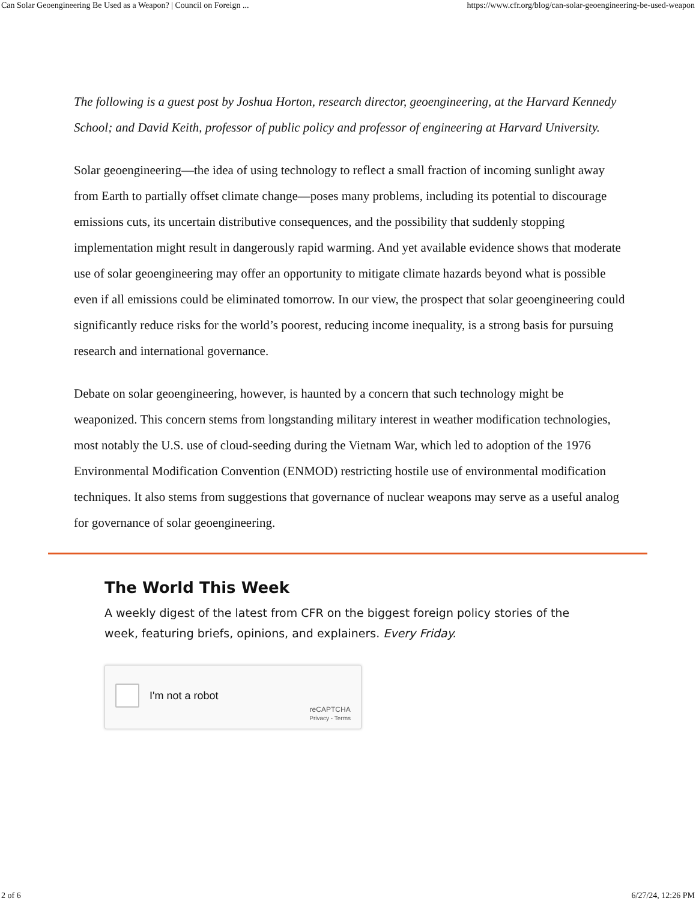Can Solar Geoengineering Be Used as a Weapon? | Council on Foreign ... https://www.cfr.org/blog/can-solar-geoengineering-be-used-weapon
The following is a guest post by Joshua Horton, research director, geoengineering, at the Harvard Kennedy School; and David Keith, professor of public policy and professor of engineering at Harvard University.
Solar geoengineering—the idea of using technology to reflect a small fraction of incoming sunlight away from Earth to partially offset climate change—poses many problems, including its potential to discourage emissions cuts, its uncertain distributive consequences, and the possibility that suddenly stopping implementation might result in dangerously rapid warming. And yet available evidence shows that moderate use of solar geoengineering may offer an opportunity to mitigate climate hazards beyond what is possible even if all emissions could be eliminated tomorrow. In our view, the prospect that solar geoengineering could significantly reduce risks for the world’s poorest, reducing income inequality, is a strong basis for pursuing research and international governance.
Debate on solar geoengineering, however, is haunted by a concern that such technology might be weaponized. This concern stems from longstanding military interest in weather modification technologies, most notably the U.S. use of cloud-seeding during the Vietnam War, which led to adoption of the 1976 Environmental Modification Convention (ENMOD) restricting hostile use of environmental modification techniques. It also stems from suggestions that governance of nuclear weapons may serve as a useful analog for governance of solar geoengineering.
The World This Week
A weekly digest of the latest from CFR on the biggest foreign policy stories of the week, featuring briefs, opinions, and explainers. Every Friday.
I'm not a robot
reCAPTCHA
Privacy - Terms
2 of 6 6/27/24, 12:26 PM